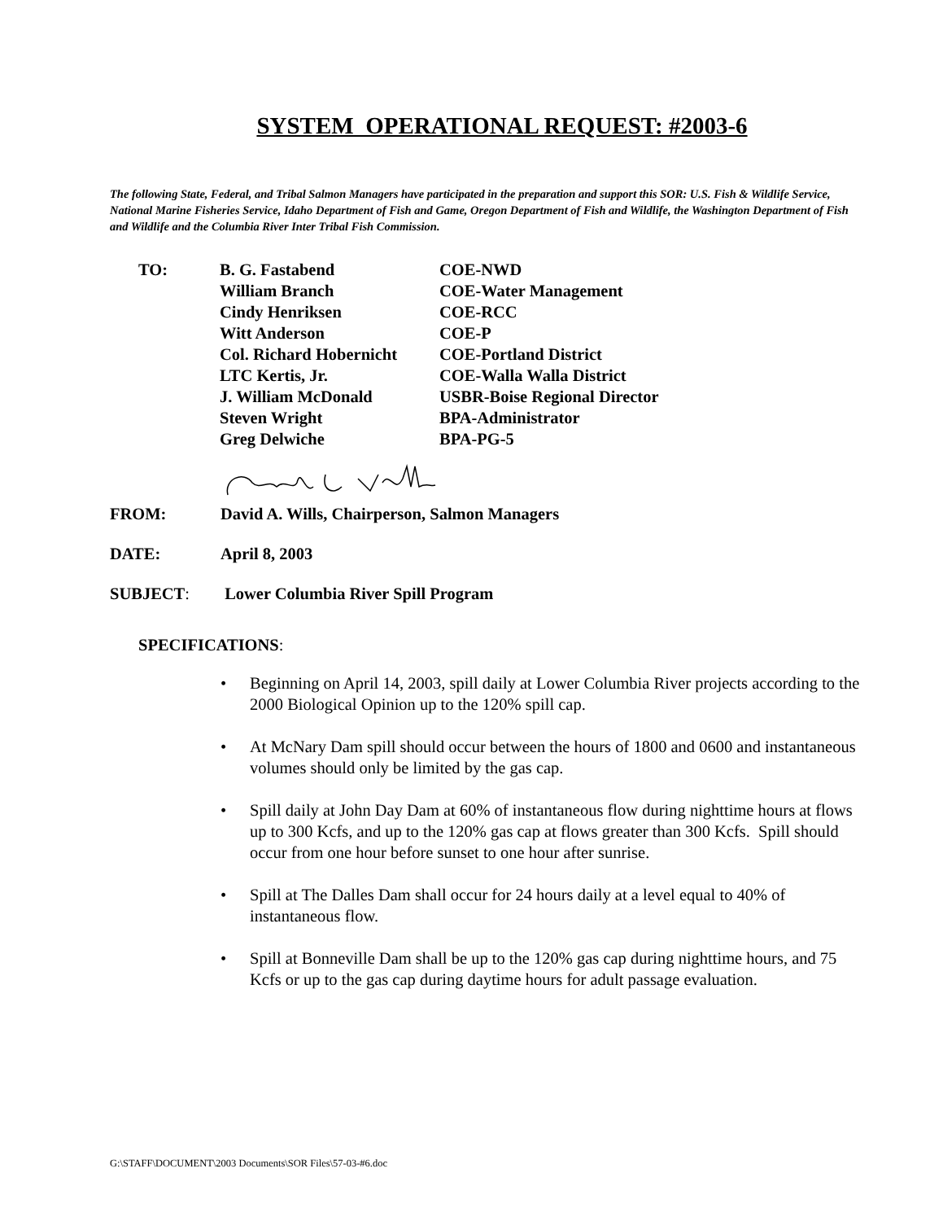SYSTEM OPERATIONAL REQUEST: #2003-6
The following State, Federal, and Tribal Salmon Managers have participated in the preparation and support this SOR: U.S. Fish & Wildlife Service, National Marine Fisheries Service, Idaho Department of Fish and Game, Oregon Department of Fish and Wildlife, the Washington Department of Fish and Wildlife and the Columbia River Inter Tribal Fish Commission.
TO:
B. G. Fastabend
COE-NWD
William Branch
COE-Water Management
Cindy Henriksen
COE-RCC
Witt Anderson
COE-P
Col. Richard Hobernicht
COE-Portland District
LTC Kertis, Jr.
COE-Walla Walla District
J. William McDonald
USBR-Boise Regional Director
Steven Wright
BPA-Administrator
Greg Delwiche
BPA-PG-5
FROM: David A. Wills, Chairperson, Salmon Managers
DATE: April 8, 2003
SUBJECT: Lower Columbia River Spill Program
SPECIFICATIONS:
• Beginning on April 14, 2003, spill daily at Lower Columbia River projects according to the 2000 Biological Opinion up to the 120% spill cap.
• At McNary Dam spill should occur between the hours of 1800 and 0600 and instantaneous volumes should only be limited by the gas cap.
• Spill daily at John Day Dam at 60% of instantaneous flow during nighttime hours at flows up to 300 Kcfs, and up to the 120% gas cap at flows greater than 300 Kcfs. Spill should occur from one hour before sunset to one hour after sunrise.
• Spill at The Dalles Dam shall occur for 24 hours daily at a level equal to 40% of instantaneous flow.
• Spill at Bonneville Dam shall be up to the 120% gas cap during nighttime hours, and 75 Kcfs or up to the gas cap during daytime hours for adult passage evaluation.
G:\STAFF\DOCUMENT\2003 Documents\SOR Files\57-03-#6.doc